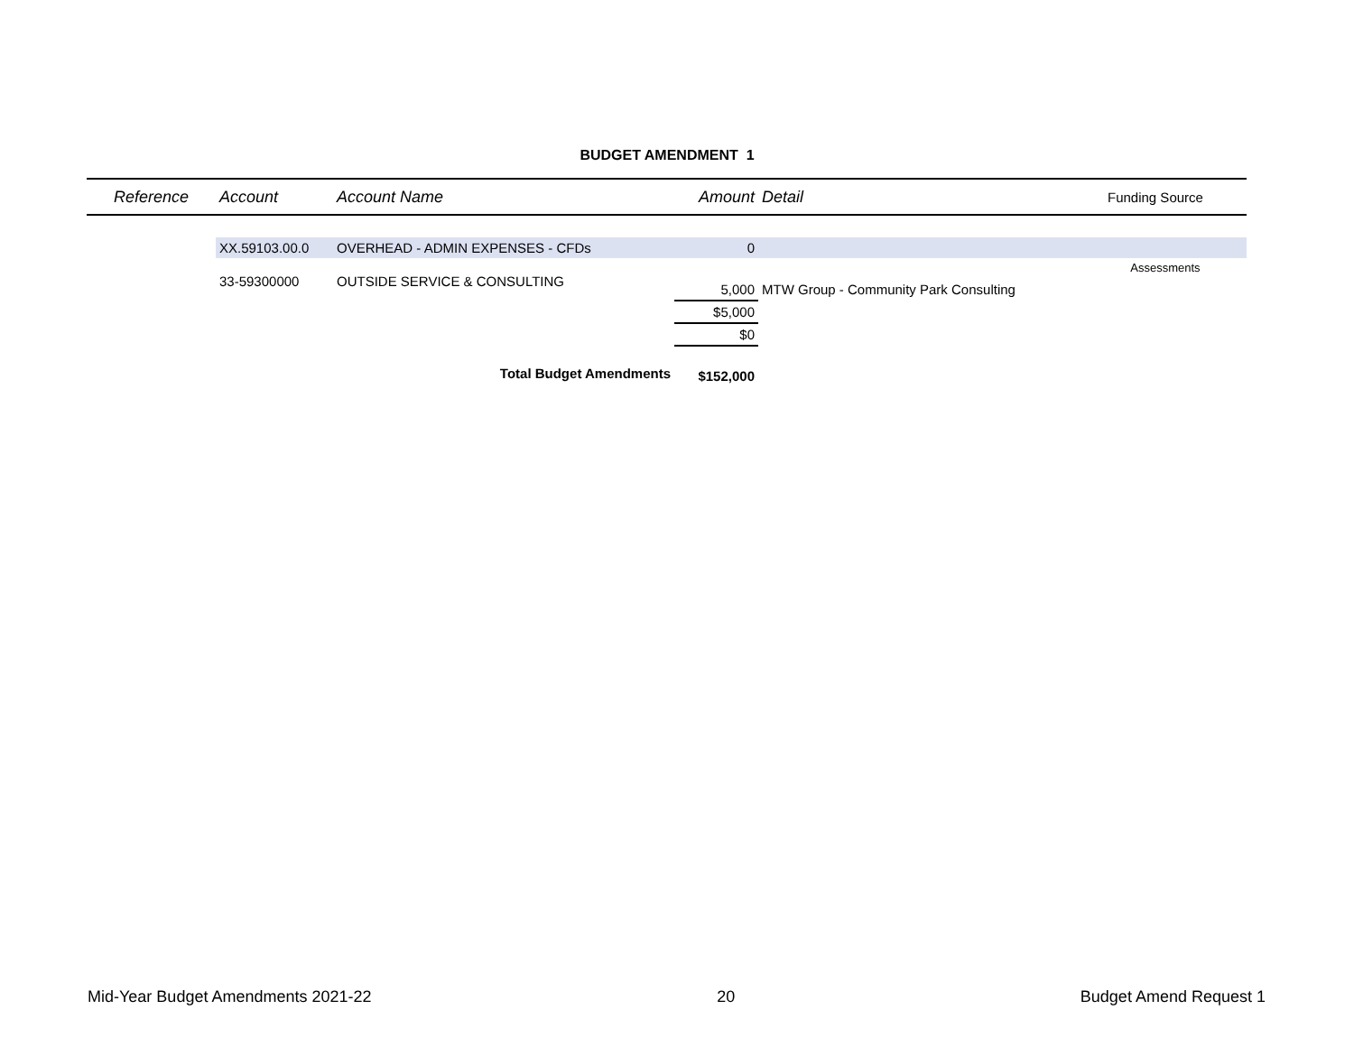BUDGET AMENDMENT 1
| Reference | Account | Account Name | Amount | Detail | Funding Source |
| --- | --- | --- | --- | --- | --- |
| | XX.59103.00.0 | OVERHEAD - ADMIN EXPENSES - CFDs | 0 | | |
| | | | | | Assessments |
| | 33-59300000 | OUTSIDE SERVICE & CONSULTING | 5,000 | MTW Group - Community Park Consulting | |
| | | | $5,000 | | |
| | | | $0 | | |
| | | Total Budget Amendments | $152,000 | | |
Mid-Year Budget Amendments 2021-22 20 Budget Amend Request 1